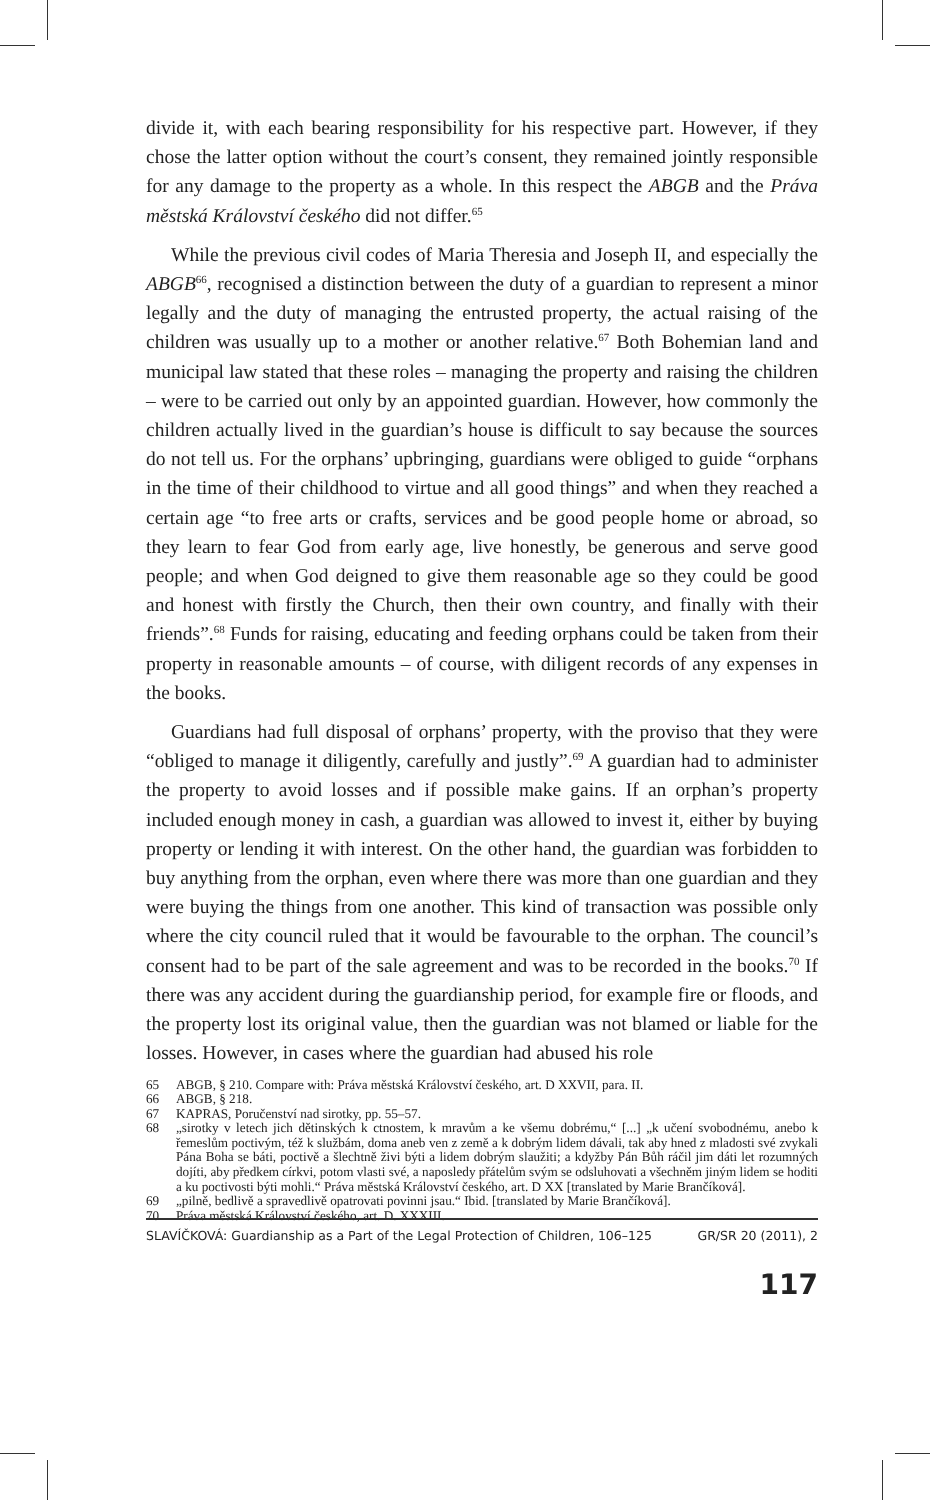divide it, with each bearing responsibility for his respective part. However, if they chose the latter option without the court’s consent, they remained jointly responsible for any damage to the property as a whole. In this respect the ABGB and the Práva městská Království českého did not differ.<sup>65</sup>
While the previous civil codes of Maria Theresia and Joseph II, and especially the ABGB<sup>66</sup>, recognised a distinction between the duty of a guardian to represent a minor legally and the duty of managing the entrusted property, the actual raising of the children was usually up to a mother or another relative.<sup>67</sup> Both Bohemian land and municipal law stated that these roles – managing the property and raising the children – were to be carried out only by an appointed guardian. However, how commonly the children actually lived in the guardian’s house is difficult to say because the sources do not tell us. For the orphans’ upbringing, guardians were obliged to guide “orphans in the time of their childhood to virtue and all good things” and when they reached a certain age “to free arts or crafts, services and be good people home or abroad, so they learn to fear God from early age, live honestly, be generous and serve good people; and when God deigned to give them reasonable age so they could be good and honest with firstly the Church, then their own country, and finally with their friends”.<sup>68</sup> Funds for raising, educating and feeding orphans could be taken from their property in reasonable amounts – of course, with diligent records of any expenses in the books.
Guardians had full disposal of orphans’ property, with the proviso that they were “obliged to manage it diligently, carefully and justly”.<sup>69</sup> A guardian had to administer the property to avoid losses and if possible make gains. If an orphan’s property included enough money in cash, a guardian was allowed to invest it, either by buying property or lending it with interest. On the other hand, the guardian was forbidden to buy anything from the orphan, even where there was more than one guardian and they were buying the things from one another. This kind of transaction was possible only where the city council ruled that it would be favourable to the orphan. The council’s consent had to be part of the sale agreement and was to be recorded in the books.<sup>70</sup> If there was any accident during the guardianship period, for example fire or floods, and the property lost its original value, then the guardian was not blamed or liable for the losses. However, in cases where the guardian had abused his role
65 ABGB, § 210. Compare with: Práva městská Království českého, art. D XXVII, para. II.
66 ABGB, § 218.
67 KAPRAS, Poručenství nad sirotky, pp. 55–57.
68 „sirotky v letech jich dětinských k ctnostem, k mravům a ke všemu dobrému,“ [...] „k učení svobodnému, anebo k řemeslům poctivým, též k službám, doma aneb ven z země a k dobrým lidem dávali, tak aby hned z mladosti své zvykali Pána Boha se báti, poctivě a šlechtně živi býti a lidem dobrým slaužiti; a kdyžby Pán Bůh ráčil jim dáti let rozumných dojíti, aby předkem církvi, potom vlasti své, a naposledy přátelům svým se odsluhovati a všechněm jiným lidem se hoditi a ku poctivosti býti mohli.“ Práva městská Království českého, art. D XX [translated by Marie Brančíková].
69 „pilně, bedlivě a spravedlivě opatrovati povinni jsau.“ Ibid. [translated by Marie Brančíková].
70 Práva městská Království českého, art. D. XXXIII.
SLAVÍČKOVÁ: Guardianship as a Part of the Legal Protection of Children, 106–125 GR/SR 20 (2011), 2
117